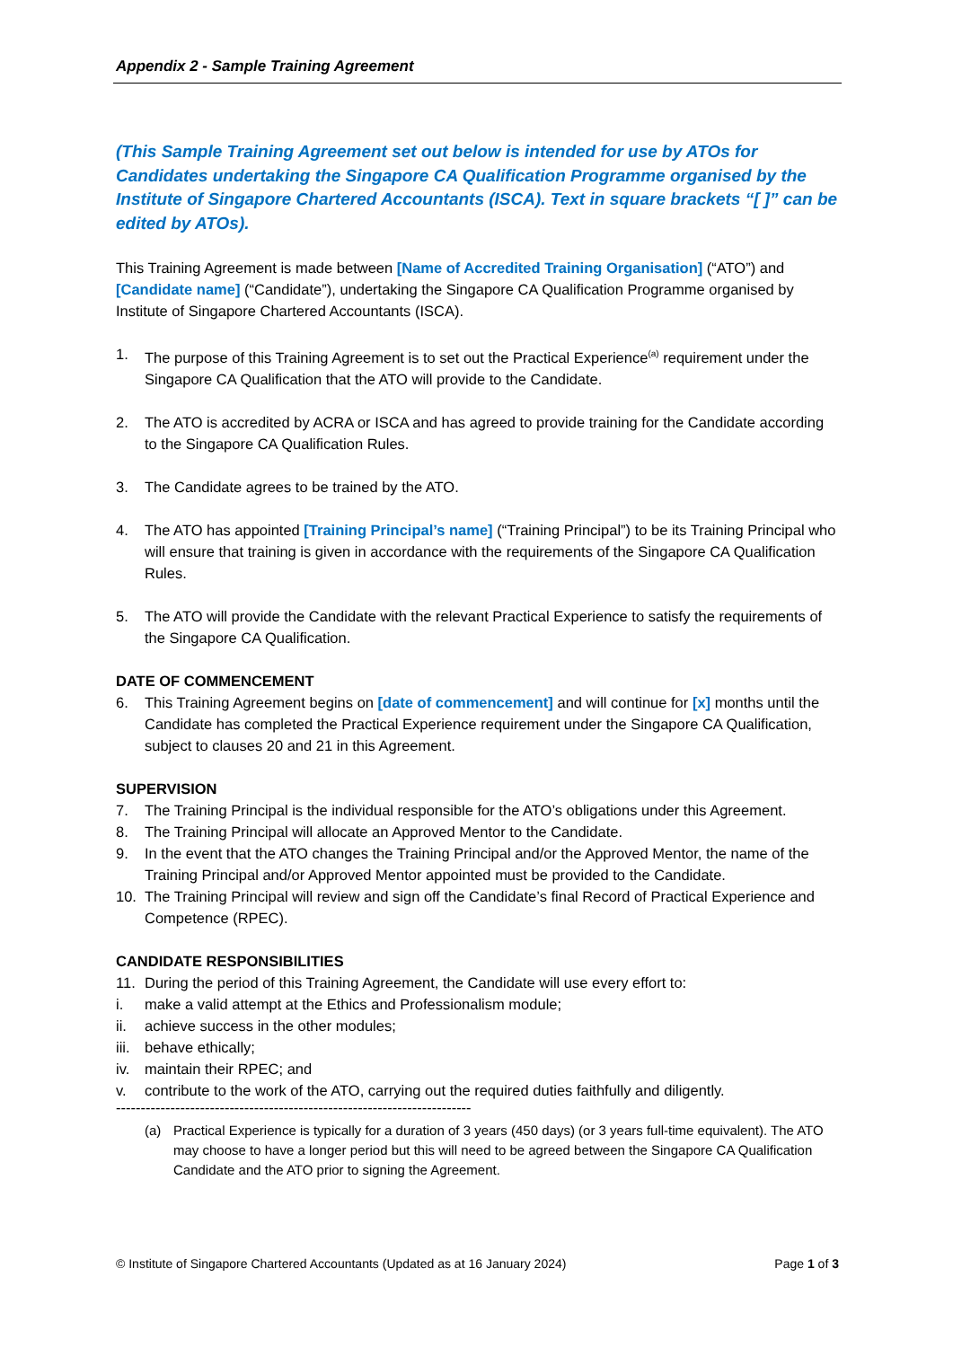Appendix 2 - Sample Training Agreement
(This Sample Training Agreement set out below is intended for use by ATOs for Candidates undertaking the Singapore CA Qualification Programme organised by the Institute of Singapore Chartered Accountants (ISCA). Text in square brackets “[ ]” can be edited by ATOs).
This Training Agreement is made between [Name of Accredited Training Organisation] (“ATO”) and [Candidate name] (“Candidate”), undertaking the Singapore CA Qualification Programme organised by Institute of Singapore Chartered Accountants (ISCA).
1. The purpose of this Training Agreement is to set out the Practical Experience<sup>(a)</sup> requirement under the Singapore CA Qualification that the ATO will provide to the Candidate.
2. The ATO is accredited by ACRA or ISCA and has agreed to provide training for the Candidate according to the Singapore CA Qualification Rules.
3. The Candidate agrees to be trained by the ATO.
4. The ATO has appointed [Training Principal’s name] (“Training Principal”) to be its Training Principal who will ensure that training is given in accordance with the requirements of the Singapore CA Qualification Rules.
5. The ATO will provide the Candidate with the relevant Practical Experience to satisfy the requirements of the Singapore CA Qualification.
DATE OF COMMENCEMENT
6. This Training Agreement begins on [date of commencement] and will continue for [x] months until the Candidate has completed the Practical Experience requirement under the Singapore CA Qualification, subject to clauses 20 and 21 in this Agreement.
SUPERVISION
7. The Training Principal is the individual responsible for the ATO’s obligations under this Agreement.
8. The Training Principal will allocate an Approved Mentor to the Candidate.
9. In the event that the ATO changes the Training Principal and/or the Approved Mentor, the name of the Training Principal and/or Approved Mentor appointed must be provided to the Candidate.
10. The Training Principal will review and sign off the Candidate’s final Record of Practical Experience and Competence (RPEC).
CANDIDATE RESPONSIBILITIES
11. During the period of this Training Agreement, the Candidate will use every effort to:
i. make a valid attempt at the Ethics and Professionalism module;
ii. achieve success in the other modules;
iii. behave ethically;
iv. maintain their RPEC; and
v. contribute to the work of the ATO, carrying out the required duties faithfully and diligently.
------------------------------------------------------------------------
(a) Practical Experience is typically for a duration of 3 years (450 days) (or 3 years full-time equivalent). The ATO may choose to have a longer period but this will need to be agreed between the Singapore CA Qualification Candidate and the ATO prior to signing the Agreement.
© Institute of Singapore Chartered Accountants (Updated as at 16 January 2024) Page 1 of 3